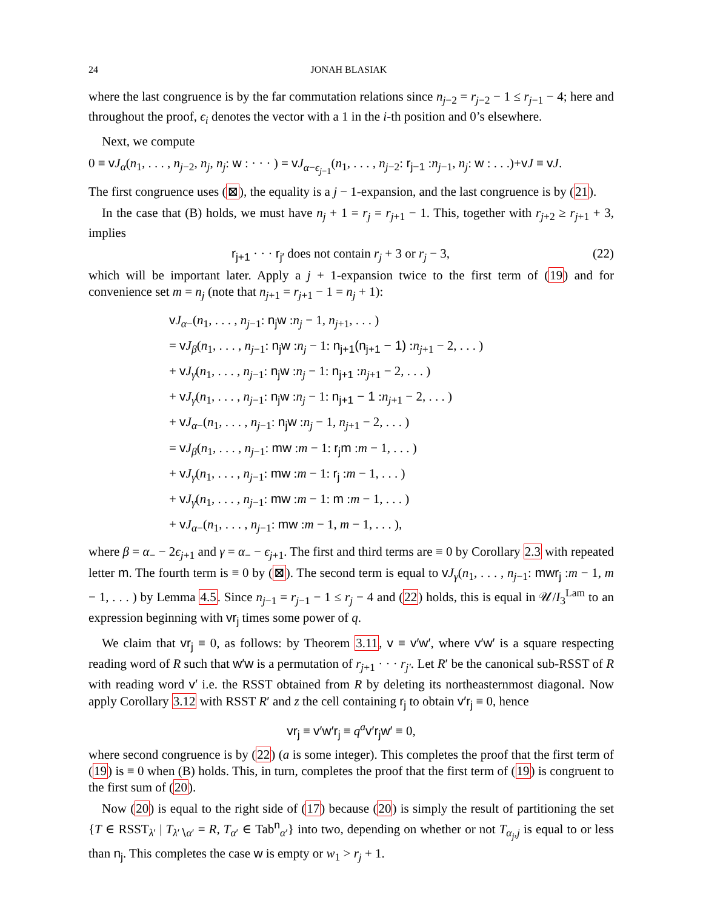24 JONAH BLASIAK
where the last congruence is by the far commutation relations since n<sub>j−2</sub> = r<sub>j−2</sub> − 1 ≤ r<sub>j−1</sub> − 4; here and throughout the proof, ϵ<sub>i</sub> denotes the vector with a 1 in the i-th position and 0’s elsewhere.
Next, we compute
0 ≡ vJ<sub>α</sub>(n<sub>1</sub>, . . . , n<sub>j−2</sub>, n<sub>j</sub>, n<sub>j</sub>: w : · · · ) = vJ<sub>α−ϵ<sub>j−1</sub></sub>(n<sub>1</sub>, . . . , n<sub>j−2</sub>: r<sub>j−1</sub> :n<sub>j−1</sub>, n<sub>j</sub>: w : . . .)+vJ ≡ vJ.
The first congruence uses (⊠), the equality is a j − 1-expansion, and the last congruence is by (21).
In the case that (B) holds, we must have n<sub>j</sub> + 1 = r<sub>j</sub> = r<sub>j+1</sub> − 1. This, together with r<sub>j+2</sub> ≥ r<sub>j+1</sub> + 3, implies
r<sub>j+1</sub> · · · r<sub>j′</sub> does not contain r<sub>j</sub> + 3 or r<sub>j</sub> − 3, (22)
which will be important later. Apply a j + 1-expansion twice to the first term of (19) and for convenience set m = n<sub>j</sub> (note that n<sub>j+1</sub> = r<sub>j+1</sub> − 1 = n<sub>j</sub> + 1):
vJ<sub>α−</sub>(n<sub>1</sub>, . . . , n<sub>j−1</sub>: n<sub>j</sub>w :n<sub>j</sub> − 1, n<sub>j+1</sub>, . . . )
= vJ<sub>β</sub>(n<sub>1</sub>, . . . , n<sub>j−1</sub>: n<sub>j</sub>w :n<sub>j</sub> − 1: n<sub>j+1</sub>(n<sub>j+1</sub> − 1) :n<sub>j+1</sub> − 2, . . . )
+ vJ<sub>γ</sub>(n<sub>1</sub>, . . . , n<sub>j−1</sub>: n<sub>j</sub>w :n<sub>j</sub> − 1: n<sub>j+1</sub> :n<sub>j+1</sub> − 2, . . . )
+ vJ<sub>γ</sub>(n<sub>1</sub>, . . . , n<sub>j−1</sub>: n<sub>j</sub>w :n<sub>j</sub> − 1: n<sub>j+1</sub> − 1 :n<sub>j+1</sub> − 2, . . . )
+ vJ<sub>α−</sub>(n<sub>1</sub>, . . . , n<sub>j−1</sub>: n<sub>j</sub>w :n<sub>j</sub> − 1, n<sub>j+1</sub> − 2, . . . )
= vJ<sub>β</sub>(n<sub>1</sub>, . . . , n<sub>j−1</sub>: mw :m − 1: r<sub>j</sub>m :m − 1, . . . )
+ vJ<sub>γ</sub>(n<sub>1</sub>, . . . , n<sub>j−1</sub>: mw :m − 1: r<sub>j</sub> :m − 1, . . . )
+ vJ<sub>γ</sub>(n<sub>1</sub>, . . . , n<sub>j−1</sub>: mw :m − 1: m :m − 1, . . . )
+ vJ<sub>α−</sub>(n<sub>1</sub>, . . . , n<sub>j−1</sub>: mw :m − 1, m − 1, . . . ),
where β = α<sub>−</sub> − 2ϵ<sub>j+1</sub> and γ = α<sub>−</sub> − ϵ<sub>j+1</sub>. The first and third terms are ≡ 0 by Corollary 2.3 with repeated letter m. The fourth term is ≡ 0 by (⊠). The second term is equal to vJ<sub>γ</sub>(n<sub>1</sub>, . . . , n<sub>j−1</sub>: mwr<sub>j</sub> :m − 1, m − 1, . . . ) by Lemma 4.5. Since n<sub>j−1</sub> = r<sub>j−1</sub> − 1 ≤ r<sub>j</sub> − 4 and (22) holds, this is equal in 𝒰/I<sub>3</sub><sup>Lam</sup> to an expression beginning with vr<sub>j</sub> times some power of q.
We claim that vr<sub>j</sub> ≡ 0, as follows: by Theorem 3.11, v ≡ v′w′, where v′w′ is a square respecting reading word of R such that w′w is a permutation of r<sub>j+1</sub> · · · r<sub>j′</sub>. Let R′ be the canonical sub-RSST of R with reading word v′ i.e. the RSST obtained from R by deleting its northeasternmost diagonal. Now apply Corollary 3.12 with RSST R′ and z the cell containing r<sub>j</sub> to obtain v′r<sub>j</sub> ≡ 0, hence
vr<sub>j</sub> ≡ v′w′r<sub>j</sub> ≡ q<sup>a</sup> v′r<sub>j</sub>w′ ≡ 0,
where second congruence is by (22) (a is some integer). This completes the proof that the first term of (19) is ≡ 0 when (B) holds. This, in turn, completes the proof that the first term of (19) is congruent to the first sum of (20).
Now (20) is equal to the right side of (17) because (20) is simply the result of partitioning the set {T ∈ RSST<sub>λ′</sub> | T<sub>λ′∖α′</sub> = R, T<sub>α′</sub> ∈ Tab<sup>n</sup><sub>α′</sub>} into two, depending on whether or not T<sub>α<sub>j</sub>,j</sub> is equal to or less than n<sub>j</sub>. This completes the case w is empty or w<sub>1</sub> > r<sub>j</sub> + 1.